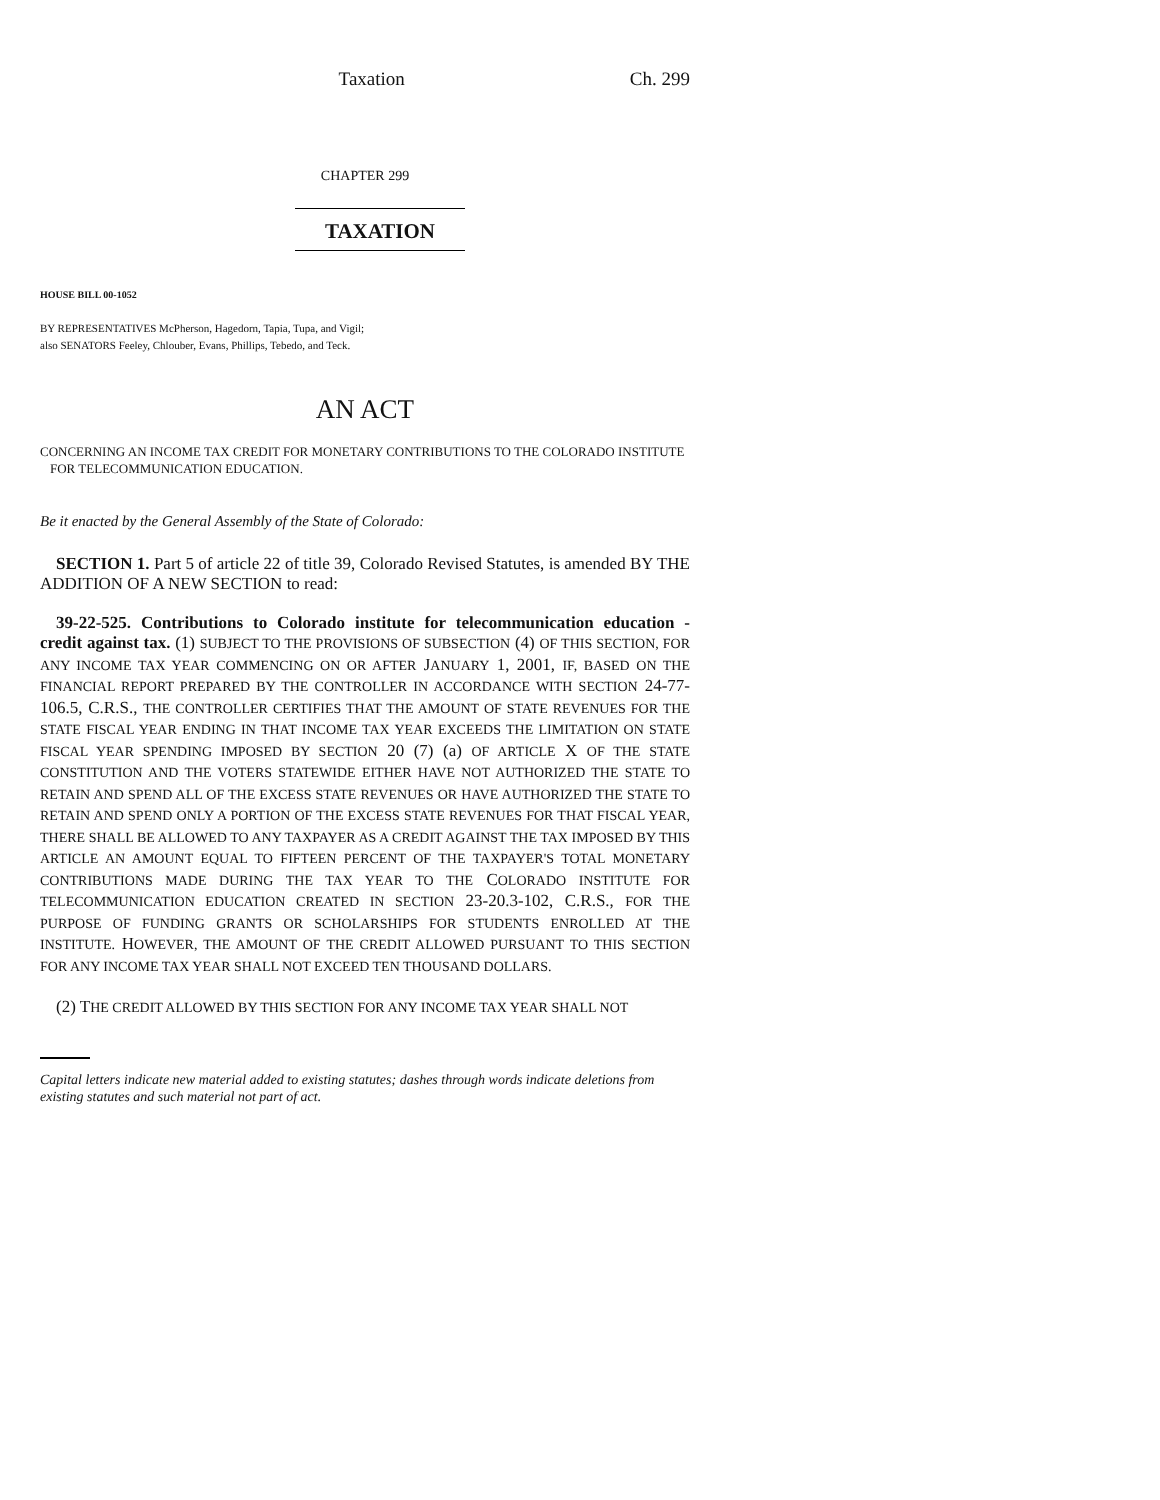Taxation Ch. 299
CHAPTER 299
TAXATION
HOUSE BILL 00-1052
BY REPRESENTATIVES McPherson, Hagedorn, Tapia, Tupa, and Vigil;
also SENATORS Feeley, Chlouber, Evans, Phillips, Tebedo, and Teck.
AN ACT
CONCERNING AN INCOME TAX CREDIT FOR MONETARY CONTRIBUTIONS TO THE COLORADO INSTITUTE FOR TELECOMMUNICATION EDUCATION.
Be it enacted by the General Assembly of the State of Colorado:
SECTION 1. Part 5 of article 22 of title 39, Colorado Revised Statutes, is amended BY THE ADDITION OF A NEW SECTION to read:
39-22-525. Contributions to Colorado institute for telecommunication education - credit against tax. (1) SUBJECT TO THE PROVISIONS OF SUBSECTION (4) OF THIS SECTION, FOR ANY INCOME TAX YEAR COMMENCING ON OR AFTER JANUARY 1, 2001, IF, BASED ON THE FINANCIAL REPORT PREPARED BY THE CONTROLLER IN ACCORDANCE WITH SECTION 24-77-106.5, C.R.S., THE CONTROLLER CERTIFIES THAT THE AMOUNT OF STATE REVENUES FOR THE STATE FISCAL YEAR ENDING IN THAT INCOME TAX YEAR EXCEEDS THE LIMITATION ON STATE FISCAL YEAR SPENDING IMPOSED BY SECTION 20 (7) (a) OF ARTICLE X OF THE STATE CONSTITUTION AND THE VOTERS STATEWIDE EITHER HAVE NOT AUTHORIZED THE STATE TO RETAIN AND SPEND ALL OF THE EXCESS STATE REVENUES OR HAVE AUTHORIZED THE STATE TO RETAIN AND SPEND ONLY A PORTION OF THE EXCESS STATE REVENUES FOR THAT FISCAL YEAR, THERE SHALL BE ALLOWED TO ANY TAXPAYER AS A CREDIT AGAINST THE TAX IMPOSED BY THIS ARTICLE AN AMOUNT EQUAL TO FIFTEEN PERCENT OF THE TAXPAYER'S TOTAL MONETARY CONTRIBUTIONS MADE DURING THE TAX YEAR TO THE COLORADO INSTITUTE FOR TELECOMMUNICATION EDUCATION CREATED IN SECTION 23-20.3-102, C.R.S., FOR THE PURPOSE OF FUNDING GRANTS OR SCHOLARSHIPS FOR STUDENTS ENROLLED AT THE INSTITUTE. HOWEVER, THE AMOUNT OF THE CREDIT ALLOWED PURSUANT TO THIS SECTION FOR ANY INCOME TAX YEAR SHALL NOT EXCEED TEN THOUSAND DOLLARS.
(2) THE CREDIT ALLOWED BY THIS SECTION FOR ANY INCOME TAX YEAR SHALL NOT
Capital letters indicate new material added to existing statutes; dashes through words indicate deletions from existing statutes and such material not part of act.